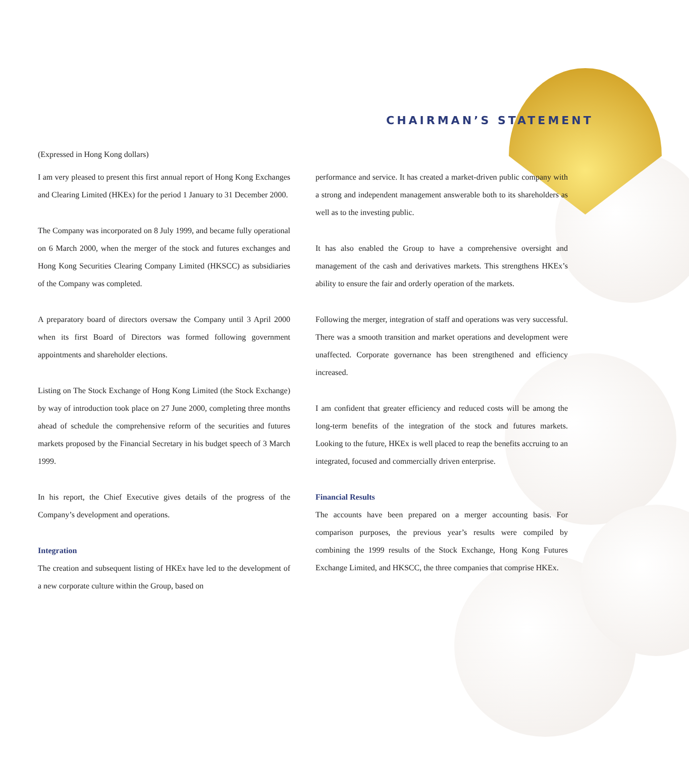CHAIRMAN’S STATEMENT
(Expressed in Hong Kong dollars)
I am very pleased to present this first annual report of Hong Kong Exchanges and Clearing Limited (HKEx) for the period 1 January to 31 December 2000.
The Company was incorporated on 8 July 1999, and became fully operational on 6 March 2000, when the merger of the stock and futures exchanges and Hong Kong Securities Clearing Company Limited (HKSCC) as subsidiaries of the Company was completed.
A preparatory board of directors oversaw the Company until 3 April 2000 when its first Board of Directors was formed following government appointments and shareholder elections.
Listing on The Stock Exchange of Hong Kong Limited (the Stock Exchange) by way of introduction took place on 27 June 2000, completing three months ahead of schedule the comprehensive reform of the securities and futures markets proposed by the Financial Secretary in his budget speech of 3 March 1999.
In his report, the Chief Executive gives details of the progress of the Company’s development and operations.
Integration
The creation and subsequent listing of HKEx have led to the development of a new corporate culture within the Group, based on
performance and service. It has created a market-driven public company with a strong and independent management answerable both to its shareholders as well as to the investing public.
It has also enabled the Group to have a comprehensive oversight and management of the cash and derivatives markets. This strengthens HKEx’s ability to ensure the fair and orderly operation of the markets.
Following the merger, integration of staff and operations was very successful. There was a smooth transition and market operations and development were unaffected. Corporate governance has been strengthened and efficiency increased.
I am confident that greater efficiency and reduced costs will be among the long-term benefits of the integration of the stock and futures markets. Looking to the future, HKEx is well placed to reap the benefits accruing to an integrated, focused and commercially driven enterprise.
Financial Results
The accounts have been prepared on a merger accounting basis. For comparison purposes, the previous year’s results were compiled by combining the 1999 results of the Stock Exchange, Hong Kong Futures Exchange Limited, and HKSCC, the three companies that comprise HKEx.